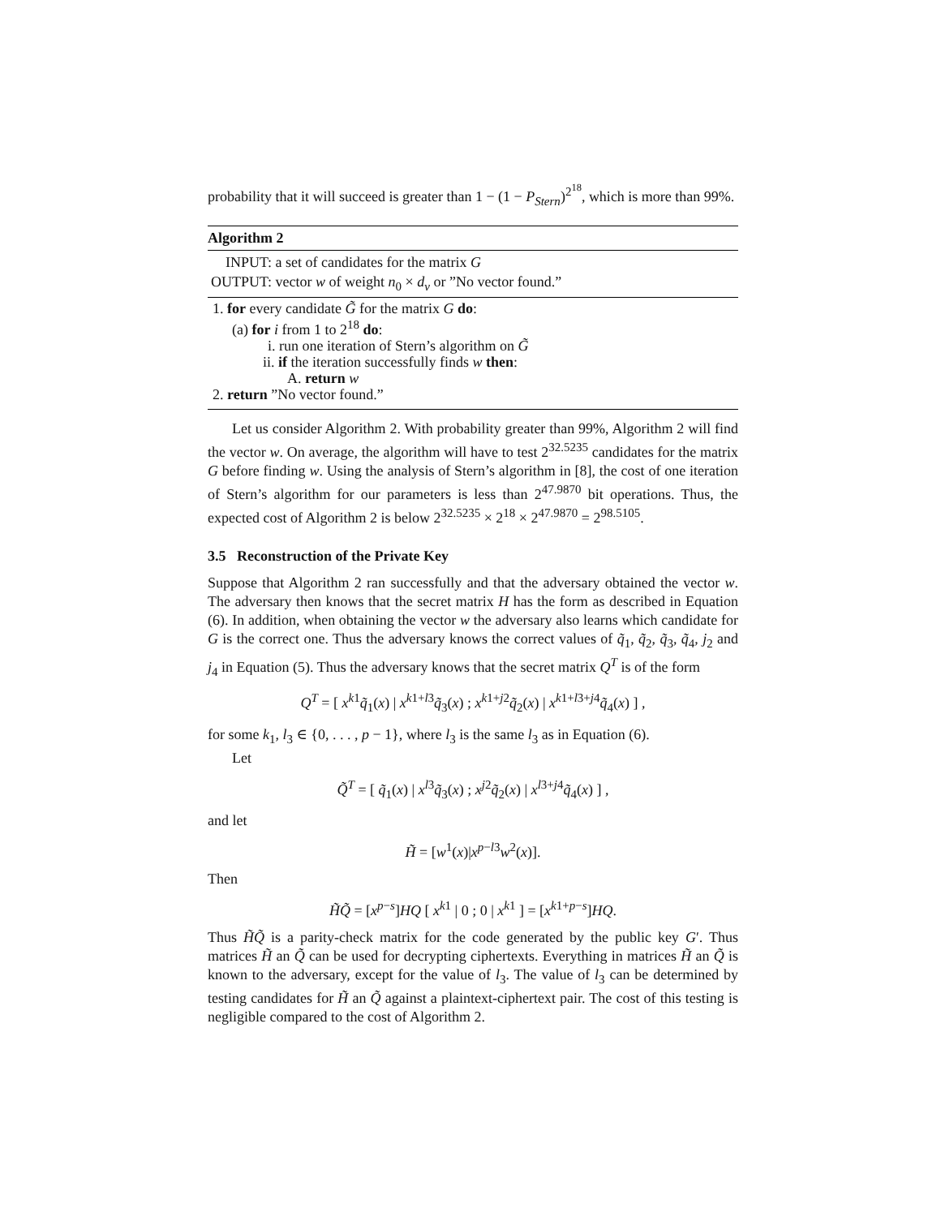probability that it will succeed is greater than 1 − (1 − P<sub>Stern</sub>)<sup>2<sup>18</sup></sup>, which is more than 99%.
Algorithm 2
INPUT: a set of candidates for the matrix G
OUTPUT: vector w of weight n<sub>0</sub> × d<sub>v</sub> or ”No vector found.”
1. for every candidate G̃ for the matrix G do:
(a) for i from 1 to 2<sup>18</sup> do:
i. run one iteration of Stern’s algorithm on G̃
ii. if the iteration successfully finds w then:
A. return w
2. return ”No vector found.”
Let us consider Algorithm 2. With probability greater than 99%, Algorithm 2 will find the vector w. On average, the algorithm will have to test 2<sup>32.5235</sup> candidates for the matrix G before finding w. Using the analysis of Stern’s algorithm in [8], the cost of one iteration of Stern’s algorithm for our parameters is less than 2<sup>47.9870</sup> bit operations. Thus, the expected cost of Algorithm 2 is below 2<sup>32.5235</sup> × 2<sup>18</sup> × 2<sup>47.9870</sup> = 2<sup>98.5105</sup>.
3.5 Reconstruction of the Private Key
Suppose that Algorithm 2 ran successfully and that the adversary obtained the vector w. The adversary then knows that the secret matrix H has the form as described in Equation (6). In addition, when obtaining the vector w the adversary also learns which candidate for G is the correct one. Thus the adversary knows the correct values of q̃<sub>1</sub>, q̃<sub>2</sub>, q̃<sub>3</sub>, q̃<sub>4</sub>, j<sub>2</sub> and j<sub>4</sub> in Equation (5). Thus the adversary knows that the secret matrix Q<sup>T</sup> is of the form
Q<sup>T</sup> = [ x<sup>k1</sup>q̃<sub>1</sub>(x) | x<sup>k1+l3</sup>q̃<sub>3</sub>(x) ; x<sup>k1+j2</sup>q̃<sub>2</sub>(x) | x<sup>k1+l3+j4</sup>q̃<sub>4</sub>(x) ] ,
for some k<sub>1</sub>, l<sub>3</sub> ∈ {0, . . . , p − 1}, where l<sub>3</sub> is the same l<sub>3</sub> as in Equation (6).
Let
Q̃<sup>T</sup> = [ q̃<sub>1</sub>(x) | x<sup>l3</sup>q̃<sub>3</sub>(x) ; x<sup>j2</sup>q̃<sub>2</sub>(x) | x<sup>l3+j4</sup>q̃<sub>4</sub>(x) ] ,
and let
H̃ = [w<sup>1</sup>(x)|x<sup>p−l3</sup>w<sup>2</sup>(x)].
Then
H̃Q̃ = [x<sup>p−s</sup>]HQ [ x<sup>k1</sup> | 0 ; 0 | x<sup>k1</sup> ] = [x<sup>k1+p−s</sup>]HQ.
Thus H̃Q̃ is a parity-check matrix for the code generated by the public key G′. Thus matrices H̃ an Q̃ can be used for decrypting ciphertexts. Everything in matrices H̃ an Q̃ is known to the adversary, except for the value of l<sub>3</sub>. The value of l<sub>3</sub> can be determined by testing candidates for H̃ an Q̃ against a plaintext-ciphertext pair. The cost of this testing is negligible compared to the cost of Algorithm 2.